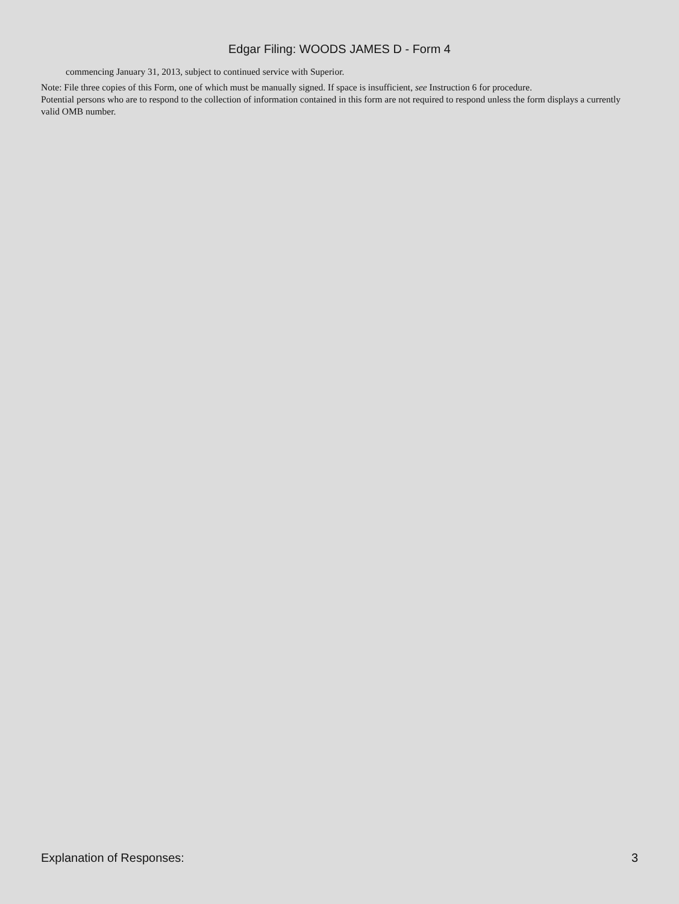Edgar Filing: WOODS JAMES D - Form 4
commencing January 31, 2013, subject to continued service with Superior.
Note: File three copies of this Form, one of which must be manually signed. If space is insufficient, see Instruction 6 for procedure.
Potential persons who are to respond to the collection of information contained in this form are not required to respond unless the form displays a currently valid OMB number.
Explanation of Responses: 3